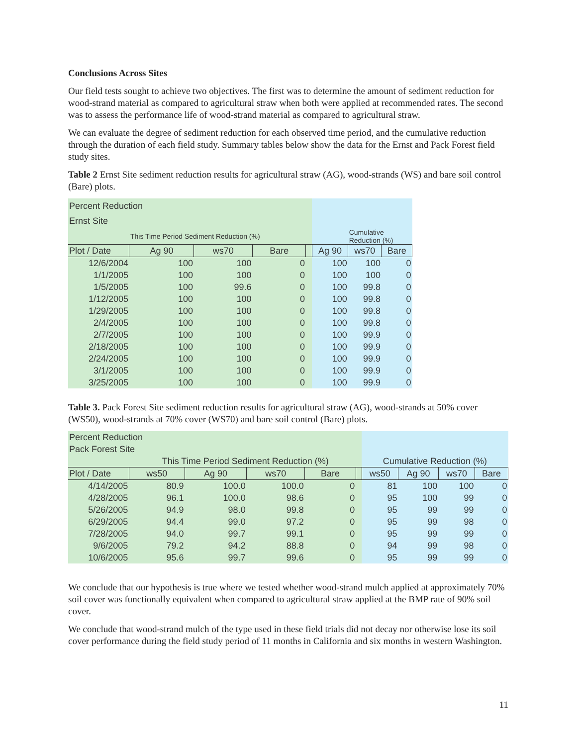Conclusions Across Sites
Our field tests sought to achieve two objectives. The first was to determine the amount of sediment reduction for wood-strand material as compared to agricultural straw when both were applied at recommended rates. The second was to assess the performance life of wood-strand material as compared to agricultural straw.
We can evaluate the degree of sediment reduction for each observed time period, and the cumulative reduction through the duration of each field study. Summary tables below show the data for the Ernst and Pack Forest field study sites.
Table 2 Ernst Site sediment reduction results for agricultural straw (AG), wood-strands (WS) and bare soil control (Bare) plots.
| Percent Reduction | | | | | | | |
| Ernst Site | | | | | | | |
| | This Time Period Sediment Reduction (%) | | | | | Cumulative Reduction (%) | |
| Plot / Date | Ag 90 | ws70 | Bare | | Ag 90 | ws70 | Bare |
| 12/6/2004 | 100 | 100 | 0 | | 100 | 100 | 0 |
| 1/1/2005 | 100 | 100 | 0 | | 100 | 100 | 0 |
| 1/5/2005 | 100 | 99.6 | 0 | | 100 | 99.8 | 0 |
| 1/12/2005 | 100 | 100 | 0 | | 100 | 99.8 | 0 |
| 1/29/2005 | 100 | 100 | 0 | | 100 | 99.8 | 0 |
| 2/4/2005 | 100 | 100 | 0 | | 100 | 99.8 | 0 |
| 2/7/2005 | 100 | 100 | 0 | | 100 | 99.9 | 0 |
| 2/18/2005 | 100 | 100 | 0 | | 100 | 99.9 | 0 |
| 2/24/2005 | 100 | 100 | 0 | | 100 | 99.9 | 0 |
| 3/1/2005 | 100 | 100 | 0 | | 100 | 99.9 | 0 |
| 3/25/2005 | 100 | 100 | 0 | | 100 | 99.9 | 0 |
Table 3. Pack Forest Site sediment reduction results for agricultural straw (AG), wood-strands at 50% cover (WS50), wood-strands at 70% cover (WS70) and bare soil control (Bare) plots.
| Percent Reduction | | | | | | | | | |
| Pack Forest Site | | | | | | | | | |
| | This Time Period Sediment Reduction (%) | | | | | Cumulative Reduction (%) | | | |
| Plot / Date | ws50 | Ag 90 | ws70 | Bare | | ws50 | Ag 90 | ws70 | Bare |
| 4/14/2005 | 80.9 | 100.0 | 100.0 | 0 | | 81 | 100 | 100 | 0 |
| 4/28/2005 | 96.1 | 100.0 | 98.6 | 0 | | 95 | 100 | 99 | 0 |
| 5/26/2005 | 94.9 | 98.0 | 99.8 | 0 | | 95 | 99 | 99 | 0 |
| 6/29/2005 | 94.4 | 99.0 | 97.2 | 0 | | 95 | 99 | 98 | 0 |
| 7/28/2005 | 94.0 | 99.7 | 99.1 | 0 | | 95 | 99 | 99 | 0 |
| 9/6/2005 | 79.2 | 94.2 | 88.8 | 0 | | 94 | 99 | 98 | 0 |
| 10/6/2005 | 95.6 | 99.7 | 99.6 | 0 | | 95 | 99 | 99 | 0 |
We conclude that our hypothesis is true where we tested whether wood-strand mulch applied at approximately 70% soil cover was functionally equivalent when compared to agricultural straw applied at the BMP rate of 90% soil cover.
We conclude that wood-strand mulch of the type used in these field trials did not decay nor otherwise lose its soil cover performance during the field study period of 11 months in California and six months in western Washington.
11